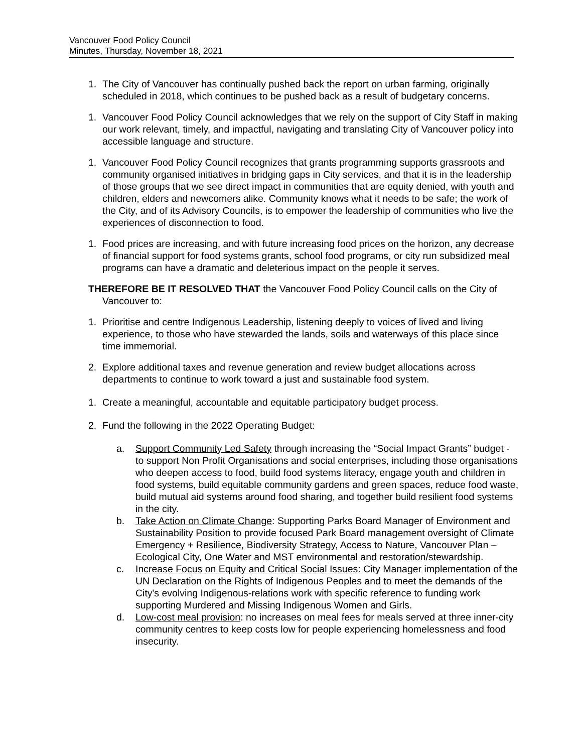Vancouver Food Policy Council
Minutes, Thursday, November 18, 2021
1. The City of Vancouver has continually pushed back the report on urban farming, originally scheduled in 2018, which continues to be pushed back as a result of budgetary concerns.
1. Vancouver Food Policy Council acknowledges that we rely on the support of City Staff in making our work relevant, timely, and impactful, navigating and translating City of Vancouver policy into accessible language and structure.
1. Vancouver Food Policy Council recognizes that grants programming supports grassroots and community organised initiatives in bridging gaps in City services, and that it is in the leadership of those groups that we see direct impact in communities that are equity denied, with youth and children, elders and newcomers alike. Community knows what it needs to be safe; the work of the City, and of its Advisory Councils, is to empower the leadership of communities who live the experiences of disconnection to food.
1. Food prices are increasing, and with future increasing food prices on the horizon, any decrease of financial support for food systems grants, school food programs, or city run subsidized meal programs can have a dramatic and deleterious impact on the people it serves.
THEREFORE BE IT RESOLVED THAT the Vancouver Food Policy Council calls on the City of Vancouver to:
1. Prioritise and centre Indigenous Leadership, listening deeply to voices of lived and living experience, to those who have stewarded the lands, soils and waterways of this place since time immemorial.
2. Explore additional taxes and revenue generation and review budget allocations across departments to continue to work toward a just and sustainable food system.
1. Create a meaningful, accountable and equitable participatory budget process.
2. Fund the following in the 2022 Operating Budget:
a. Support Community Led Safety through increasing the “Social Impact Grants” budget - to support Non Profit Organisations and social enterprises, including those organisations who deepen access to food, build food systems literacy, engage youth and children in food systems, build equitable community gardens and green spaces, reduce food waste, build mutual aid systems around food sharing, and together build resilient food systems in the city.
b. Take Action on Climate Change: Supporting Parks Board Manager of Environment and Sustainability Position to provide focused Park Board management oversight of Climate Emergency + Resilience, Biodiversity Strategy, Access to Nature, Vancouver Plan – Ecological City, One Water and MST environmental and restoration/stewardship.
c. Increase Focus on Equity and Critical Social Issues: City Manager implementation of the UN Declaration on the Rights of Indigenous Peoples and to meet the demands of the City's evolving Indigenous-relations work with specific reference to funding work supporting Murdered and Missing Indigenous Women and Girls.
d. Low-cost meal provision: no increases on meal fees for meals served at three inner-city community centres to keep costs low for people experiencing homelessness and food insecurity.